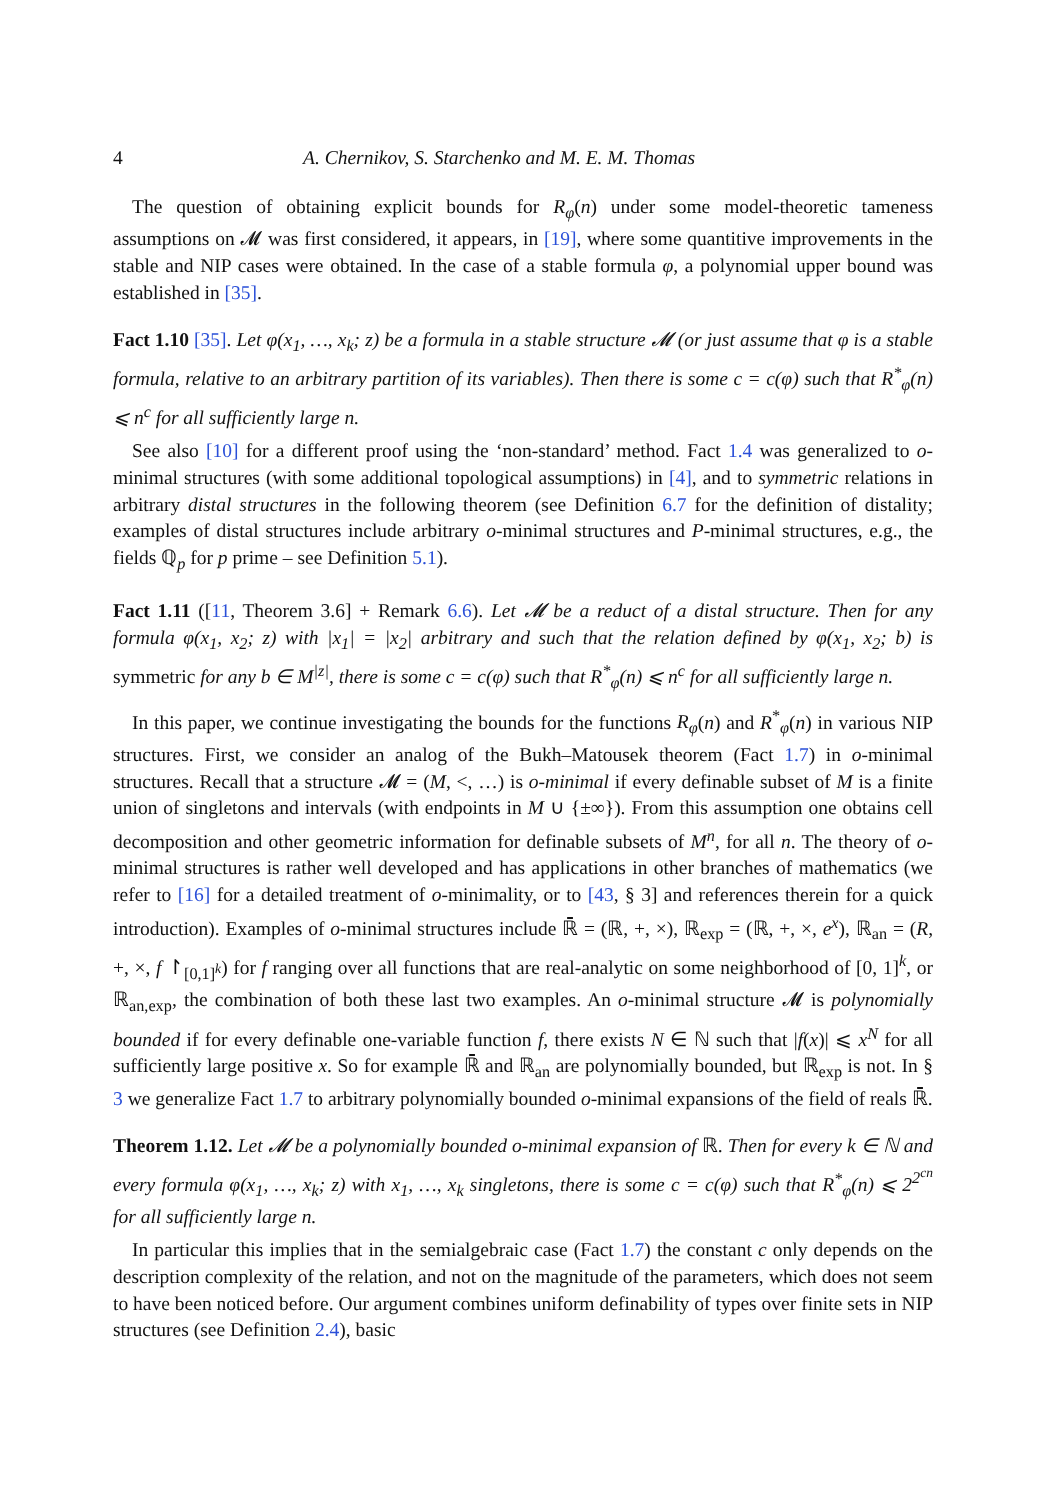4 A. Chernikov, S. Starchenko and M. E. M. Thomas
The question of obtaining explicit bounds for R<sub>φ</sub>(n) under some model-theoretic tameness assumptions on 𝓜 was first considered, it appears, in [19], where some quantitive improvements in the stable and NIP cases were obtained. In the case of a stable formula φ, a polynomial upper bound was established in [35].
Fact 1.10 [35]. Let φ(x<sub>1</sub>, …, x<sub>k</sub>; z) be a formula in a stable structure 𝓜 (or just assume that φ is a stable formula, relative to an arbitrary partition of its variables). Then there is some c = c(φ) such that R<sup>*</sup><sub>φ</sub>(n) ⩽ n<sup>c</sup> for all sufficiently large n.
See also [10] for a different proof using the ‘non-standard’ method. Fact 1.4 was generalized to o-minimal structures (with some additional topological assumptions) in [4], and to symmetric relations in arbitrary distal structures in the following theorem (see Definition 6.7 for the definition of distality; examples of distal structures include arbitrary o-minimal structures and P-minimal structures, e.g., the fields ℚ<sub>p</sub> for p prime – see Definition 5.1).
Fact 1.11 ([11, Theorem 3.6] + Remark 6.6). Let 𝓜 be a reduct of a distal structure. Then for any formula φ(x<sub>1</sub>, x<sub>2</sub>; z) with |x<sub>1</sub>| = |x<sub>2</sub>| arbitrary and such that the relation defined by φ(x<sub>1</sub>, x<sub>2</sub>; b) is symmetric for any b ∈ M<sup>|z|</sup>, there is some c = c(φ) such that R<sup>*</sup><sub>φ</sub>(n) ⩽ n<sup>c</sup> for all sufficiently large n.
In this paper, we continue investigating the bounds for the functions R<sub>φ</sub>(n) and R<sup>*</sup><sub>φ</sub>(n) in various NIP structures. First, we consider an analog of the Bukh–Matousek theorem (Fact 1.7) in o-minimal structures. Recall that a structure 𝓜 = (M, <, …) is o-minimal if every definable subset of M is a finite union of singletons and intervals (with endpoints in M ∪ {±∞}). From this assumption one obtains cell decomposition and other geometric information for definable subsets of M<sup>n</sup>, for all n. The theory of o-minimal structures is rather well developed and has applications in other branches of mathematics (we refer to [16] for a detailed treatment of o-minimality, or to [43, § 3] and references therein for a quick introduction). Examples of o-minimal structures include ℝ̄ = (ℝ, +, ×), ℝ<sub>exp</sub> = (ℝ, +, ×, e<sup>x</sup>), ℝ<sub>an</sub> = (R, +, ×, f ↾<sub>[0,1]<sup>k</sup></sub>) for f ranging over all functions that are real-analytic on some neighborhood of [0, 1]<sup>k</sup>, or ℝ<sub>an,exp</sub>, the combination of both these last two examples. An o-minimal structure 𝓜 is polynomially bounded if for every definable one-variable function f, there exists N ∈ ℕ such that |f(x)| ⩽ x<sup>N</sup> for all sufficiently large positive x. So for example ℝ̄ and ℝ<sub>an</sub> are polynomially bounded, but ℝ<sub>exp</sub> is not. In § 3 we generalize Fact 1.7 to arbitrary polynomially bounded o-minimal expansions of the field of reals ℝ̄.
Theorem 1.12. Let 𝓜 be a polynomially bounded o-minimal expansion of ℝ. Then for every k ∈ ℕ and every formula φ(x<sub>1</sub>, …, x<sub>k</sub>; z) with x<sub>1</sub>, …, x<sub>k</sub> singletons, there is some c = c(φ) such that R<sup>*</sup><sub>φ</sub>(n) ⩽ 2<sup>2<sup>cn</sup></sup> for all sufficiently large n.
In particular this implies that in the semialgebraic case (Fact 1.7) the constant c only depends on the description complexity of the relation, and not on the magnitude of the parameters, which does not seem to have been noticed before. Our argument combines uniform definability of types over finite sets in NIP structures (see Definition 2.4), basic